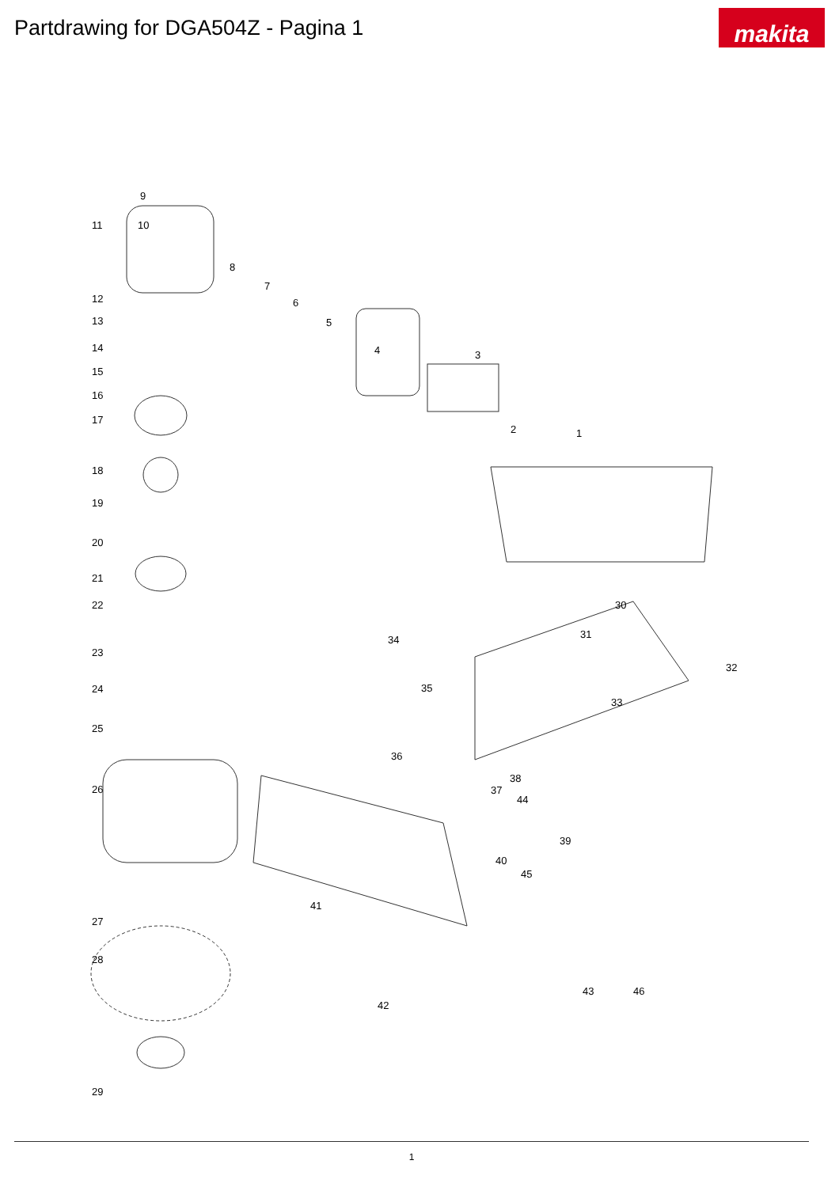Partdrawing for DGA504Z - Pagina 1
makita
9
11 10
8
7
6
5
4 3
2 1
12
13
14
15
16
17
18
19
20
21
22
23
24
25
26
27
28
29
30
31
32
33
34
35
36
37
38
39
40
41
42
43
44
45
46
1